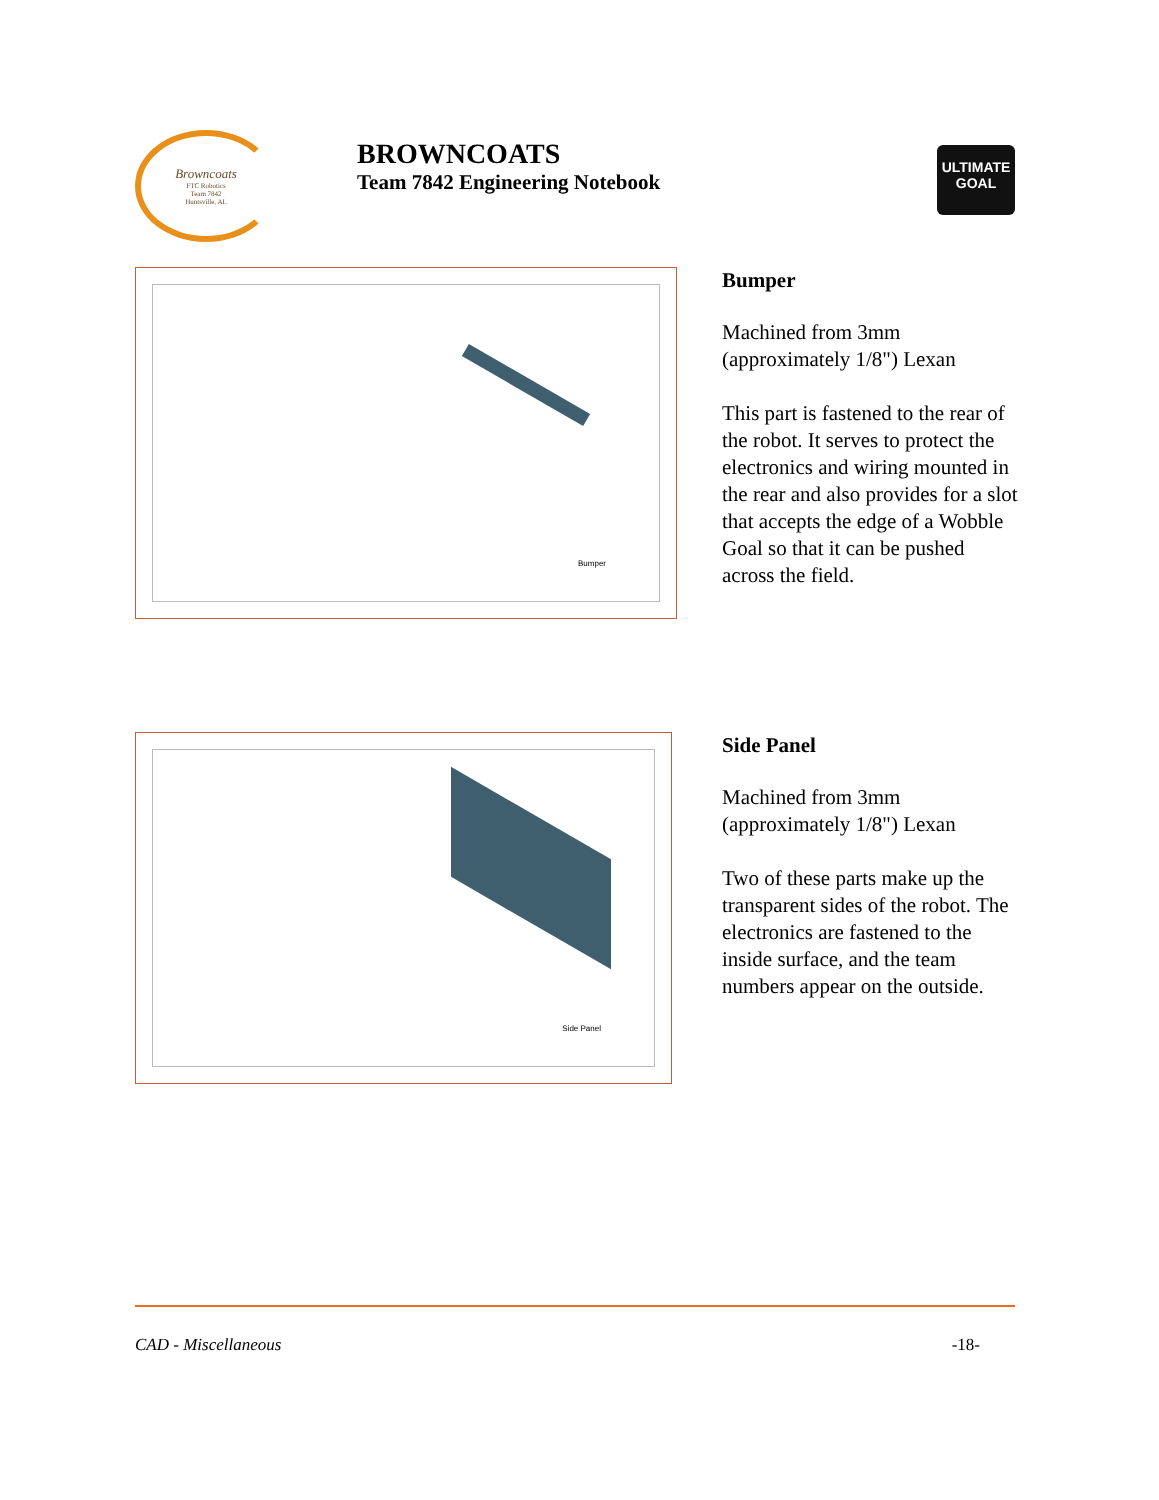Browncoats
FTC Robotics
Team 7842
Huntsville, AL
BROWNCOATS
Team 7842 Engineering Notebook
ULTIMATE
GOAL
Bumper
Bumper
Machined from 3mm (approximately 1/8") Lexan
This part is fastened to the rear of the robot. It serves to protect the electronics and wiring mounted in the rear and also provides for a slot that accepts the edge of a Wobble Goal so that it can be pushed across the field.
Side Panel
Side Panel
Machined from 3mm (approximately 1/8") Lexan
Two of these parts make up the transparent sides of the robot. The electronics are fastened to the inside surface, and the team numbers appear on the outside.
CAD - Miscellaneous -18-